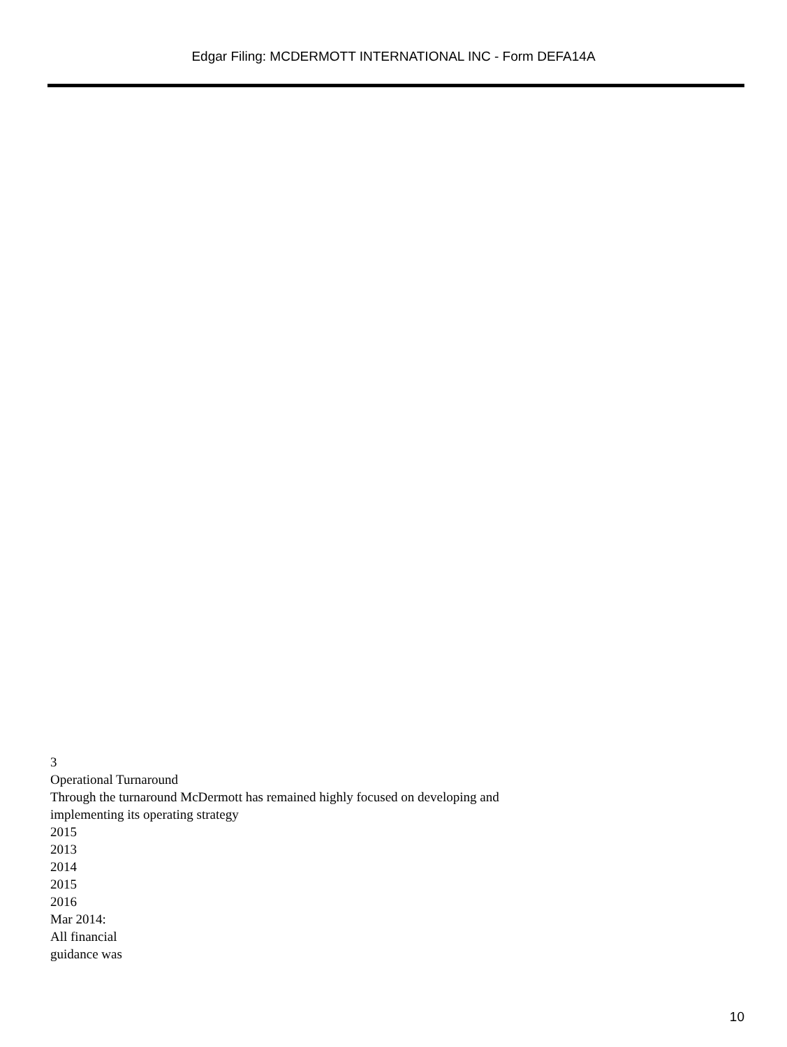Edgar Filing: MCDERMOTT INTERNATIONAL INC - Form DEFA14A
3
Operational Turnaround
Through the turnaround McDermott has remained highly focused on developing and
implementing its operating strategy
2015
2013
2014
2015
2016
Mar 2014:
All financial
guidance was
10